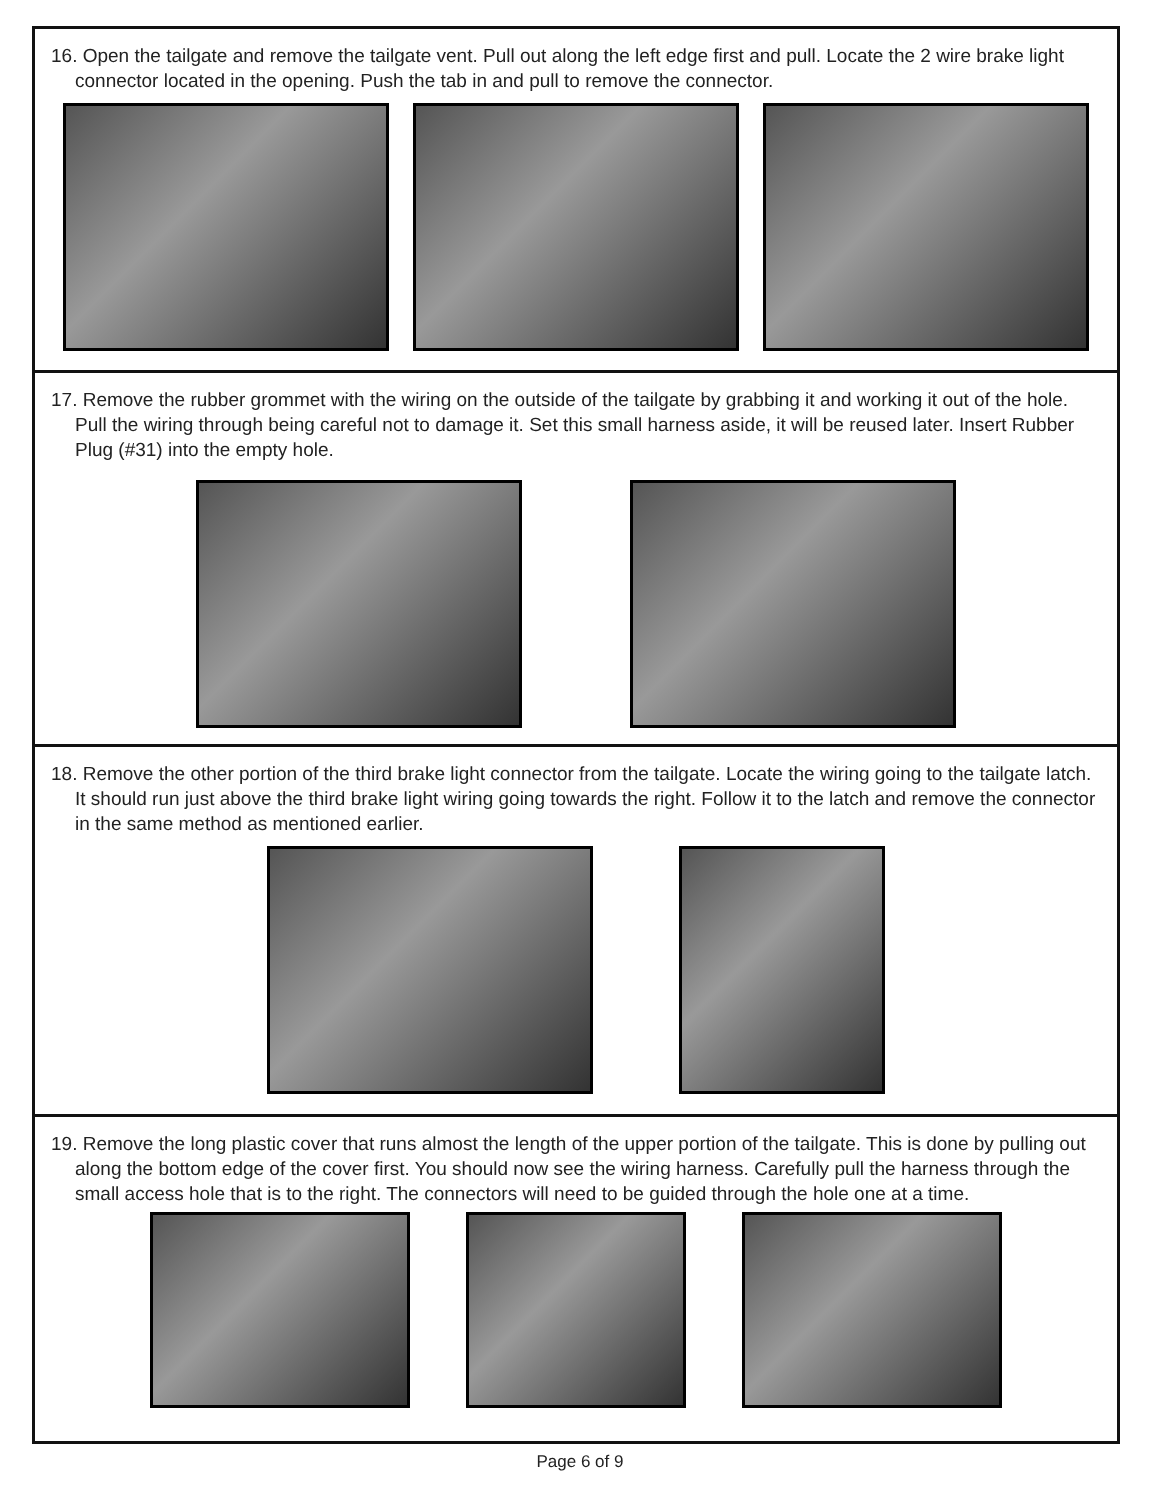16. Open the tailgate and remove the tailgate vent. Pull out along the left edge first and pull. Locate the 2 wire brake light connector located in the opening. Push the tab in and pull to remove the connector.
17. Remove the rubber grommet with the wiring on the outside of the tailgate by grabbing it and working it out of the hole. Pull the wiring through being careful not to damage it. Set this small harness aside, it will be reused later. Insert Rubber Plug (#31) into the empty hole.
18. Remove the other portion of the third brake light connector from the tailgate. Locate the wiring going to the tailgate latch. It should run just above the third brake light wiring going towards the right. Follow it to the latch and remove the connector in the same method as mentioned earlier.
19. Remove the long plastic cover that runs almost the length of the upper portion of the tailgate. This is done by pulling out along the bottom edge of the cover first. You should now see the wiring harness. Carefully pull the harness through the small access hole that is to the right. The connectors will need to be guided through the hole one at a time.
Page 6 of 9